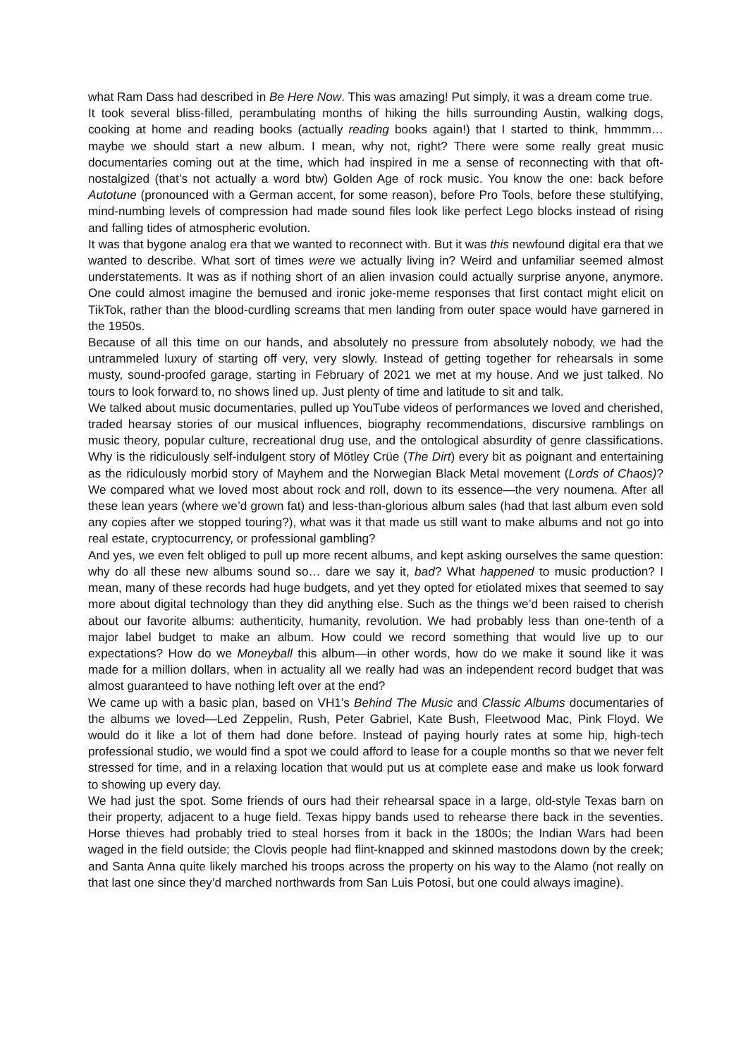what Ram Dass had described in Be Here Now. This was amazing! Put simply, it was a dream come true.
It took several bliss-filled, perambulating months of hiking the hills surrounding Austin, walking dogs, cooking at home and reading books (actually reading books again!) that I started to think, hmmmm… maybe we should start a new album. I mean, why not, right? There were some really great music documentaries coming out at the time, which had inspired in me a sense of reconnecting with that oft-nostalgized (that’s not actually a word btw) Golden Age of rock music. You know the one: back before Autotune (pronounced with a German accent, for some reason), before Pro Tools, before these stultifying, mind-numbing levels of compression had made sound files look like perfect Lego blocks instead of rising and falling tides of atmospheric evolution.
It was that bygone analog era that we wanted to reconnect with. But it was this newfound digital era that we wanted to describe. What sort of times were we actually living in? Weird and unfamiliar seemed almost understatements. It was as if nothing short of an alien invasion could actually surprise anyone, anymore. One could almost imagine the bemused and ironic joke-meme responses that first contact might elicit on TikTok, rather than the blood-curdling screams that men landing from outer space would have garnered in the 1950s.
Because of all this time on our hands, and absolutely no pressure from absolutely nobody, we had the untrammeled luxury of starting off very, very slowly. Instead of getting together for rehearsals in some musty, sound-proofed garage, starting in February of 2021 we met at my house. And we just talked. No tours to look forward to, no shows lined up. Just plenty of time and latitude to sit and talk.
We talked about music documentaries, pulled up YouTube videos of performances we loved and cherished, traded hearsay stories of our musical influences, biography recommendations, discursive ramblings on music theory, popular culture, recreational drug use, and the ontological absurdity of genre classifications. Why is the ridiculously self-indulgent story of Mötley Crüe (The Dirt) every bit as poignant and entertaining as the ridiculously morbid story of Mayhem and the Norwegian Black Metal movement (Lords of Chaos)? We compared what we loved most about rock and roll, down to its essence—the very noumena. After all these lean years (where we’d grown fat) and less-than-glorious album sales (had that last album even sold any copies after we stopped touring?), what was it that made us still want to make albums and not go into real estate, cryptocurrency, or professional gambling?
And yes, we even felt obliged to pull up more recent albums, and kept asking ourselves the same question: why do all these new albums sound so… dare we say it, bad? What happened to music production? I mean, many of these records had huge budgets, and yet they opted for etiolated mixes that seemed to say more about digital technology than they did anything else. Such as the things we’d been raised to cherish about our favorite albums: authenticity, humanity, revolution. We had probably less than one-tenth of a major label budget to make an album. How could we record something that would live up to our expectations? How do we Moneyball this album—in other words, how do we make it sound like it was made for a million dollars, when in actuality all we really had was an independent record budget that was almost guaranteed to have nothing left over at the end?
We came up with a basic plan, based on VH1’s Behind The Music and Classic Albums documentaries of the albums we loved—Led Zeppelin, Rush, Peter Gabriel, Kate Bush, Fleetwood Mac, Pink Floyd. We would do it like a lot of them had done before. Instead of paying hourly rates at some hip, high-tech professional studio, we would find a spot we could afford to lease for a couple months so that we never felt stressed for time, and in a relaxing location that would put us at complete ease and make us look forward to showing up every day.
We had just the spot. Some friends of ours had their rehearsal space in a large, old-style Texas barn on their property, adjacent to a huge field. Texas hippy bands used to rehearse there back in the seventies. Horse thieves had probably tried to steal horses from it back in the 1800s; the Indian Wars had been waged in the field outside; the Clovis people had flint-knapped and skinned mastodons down by the creek; and Santa Anna quite likely marched his troops across the property on his way to the Alamo (not really on that last one since they’d marched northwards from San Luis Potosi, but one could always imagine).